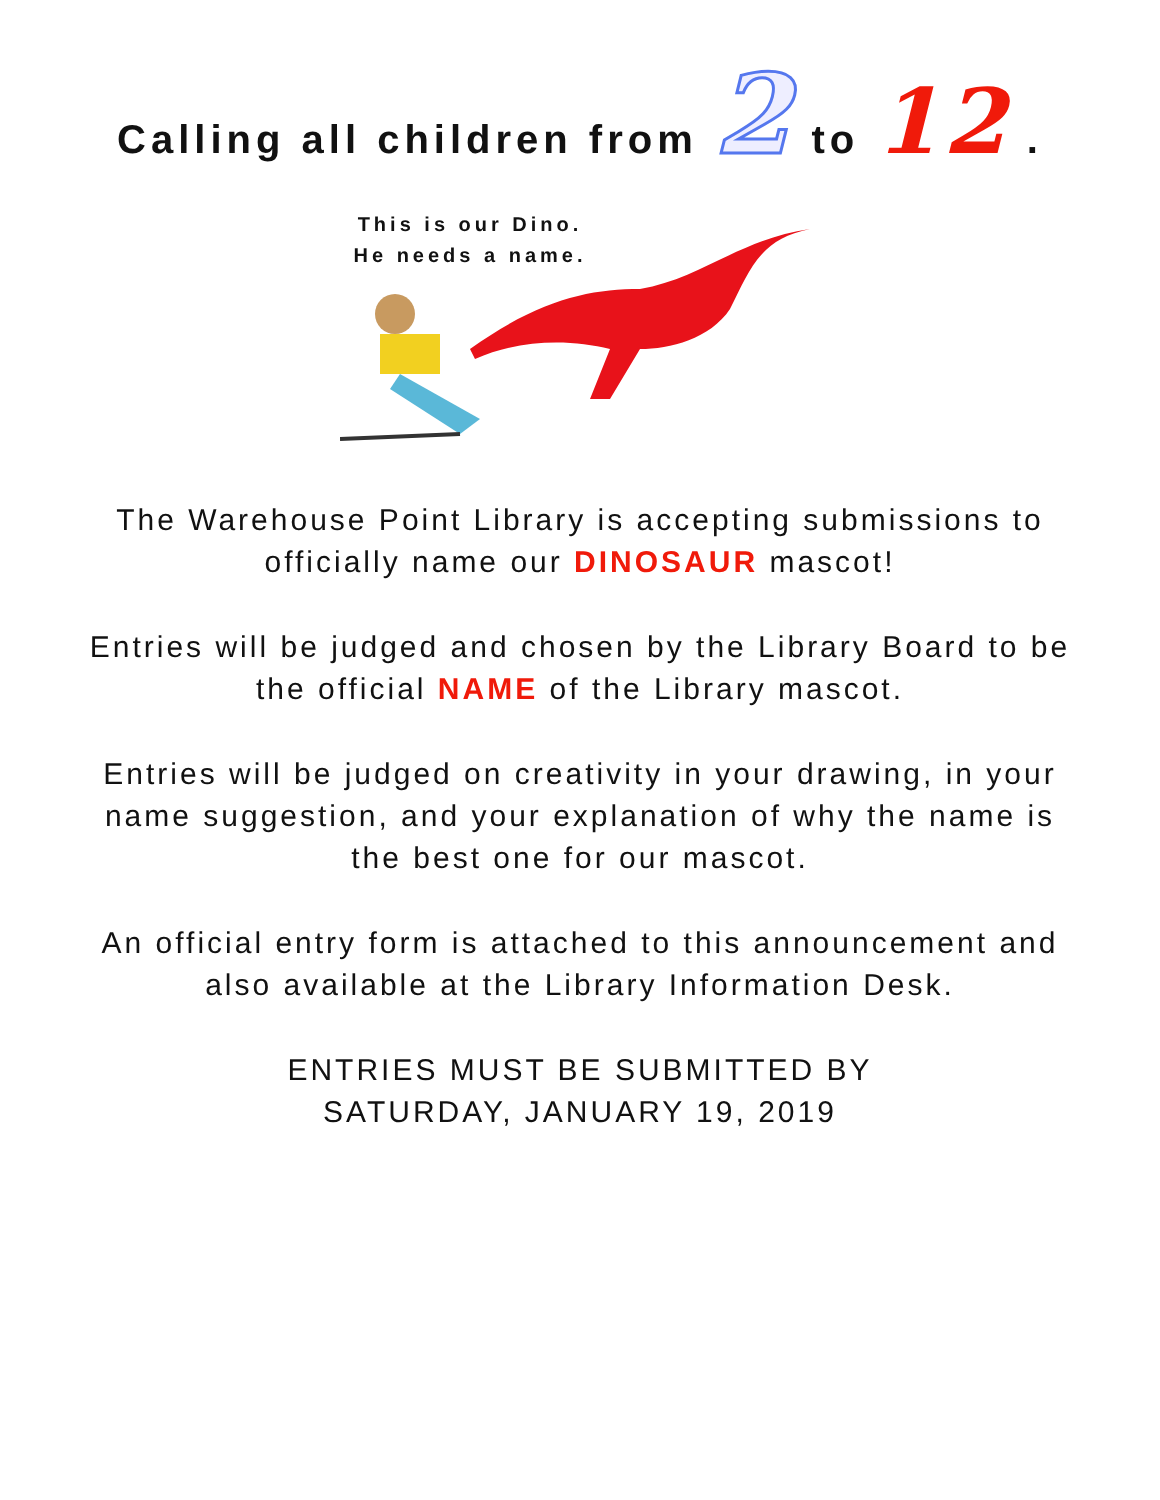Calling all children from 2 to 12 .
This is our Dino.
He needs a name.
The Warehouse Point Library is accepting submissions to officially name our DINOSAUR mascot!
Entries will be judged and chosen by the Library Board to be the official NAME of the Library mascot.
Entries will be judged on creativity in your drawing, in your name suggestion, and your explanation of why the name is the best one for our mascot.
An official entry form is attached to this announcement and also available at the Library Information Desk.
ENTRIES MUST BE SUBMITTED BY
SATURDAY, JANUARY 19, 2019